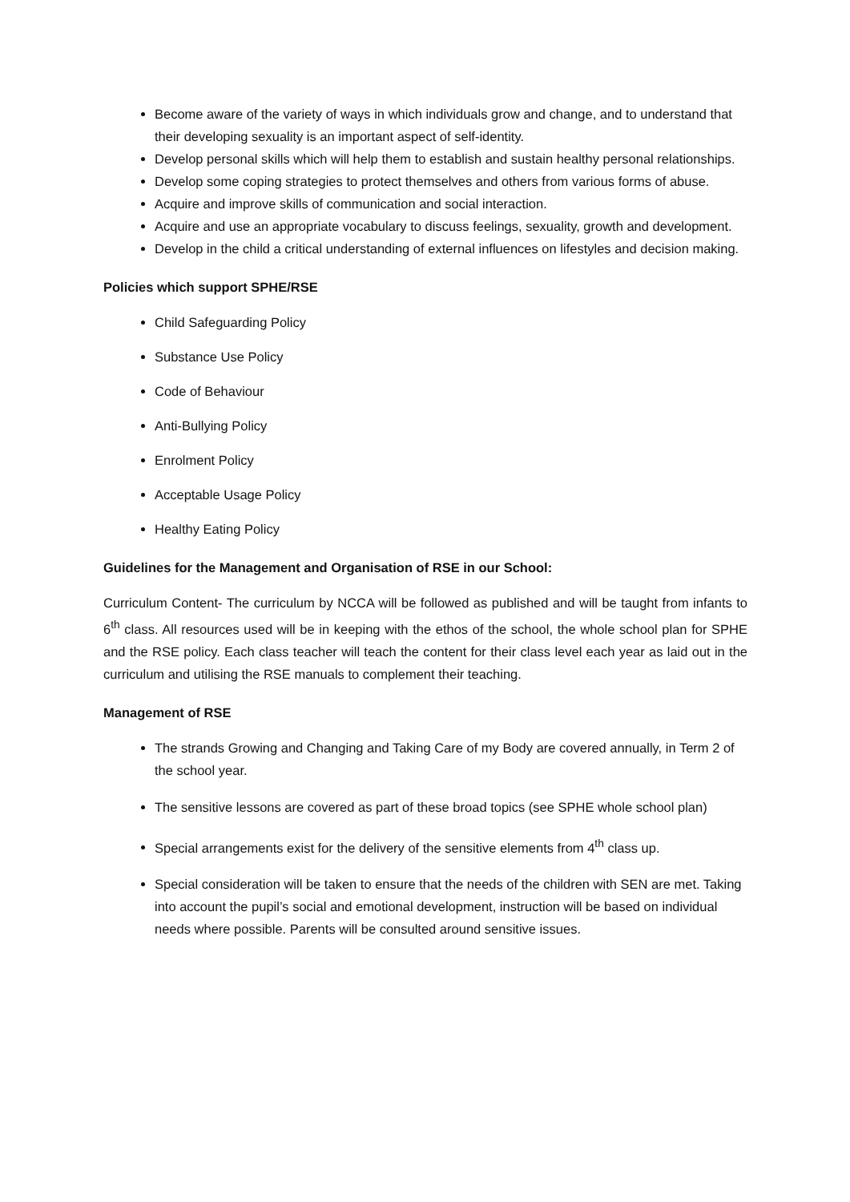Become aware of the variety of ways in which individuals grow and change, and to understand that their developing sexuality is an important aspect of self-identity.
Develop personal skills which will help them to establish and sustain healthy personal relationships.
Develop some coping strategies to protect themselves and others from various forms of abuse.
Acquire and improve skills of communication and social interaction.
Acquire and use an appropriate vocabulary to discuss feelings, sexuality, growth and development.
Develop in the child a critical understanding of external influences on lifestyles and decision making.
Policies which support SPHE/RSE
Child Safeguarding Policy
Substance Use Policy
Code of Behaviour
Anti-Bullying Policy
Enrolment Policy
Acceptable Usage Policy
Healthy Eating Policy
Guidelines for the Management and Organisation of RSE in our School:
Curriculum Content- The curriculum by NCCA will be followed as published and will be taught from infants to 6<sup>th</sup> class. All resources used will be in keeping with the ethos of the school, the whole school plan for SPHE and the RSE policy. Each class teacher will teach the content for their class level each year as laid out in the curriculum and utilising the RSE manuals to complement their teaching.
Management of RSE
The strands Growing and Changing and Taking Care of my Body are covered annually, in Term 2 of the school year.
The sensitive lessons are covered as part of these broad topics (see SPHE whole school plan)
Special arrangements exist for the delivery of the sensitive elements from 4<sup>th</sup> class up.
Special consideration will be taken to ensure that the needs of the children with SEN are met. Taking into account the pupil’s social and emotional development, instruction will be based on individual needs where possible. Parents will be consulted around sensitive issues.